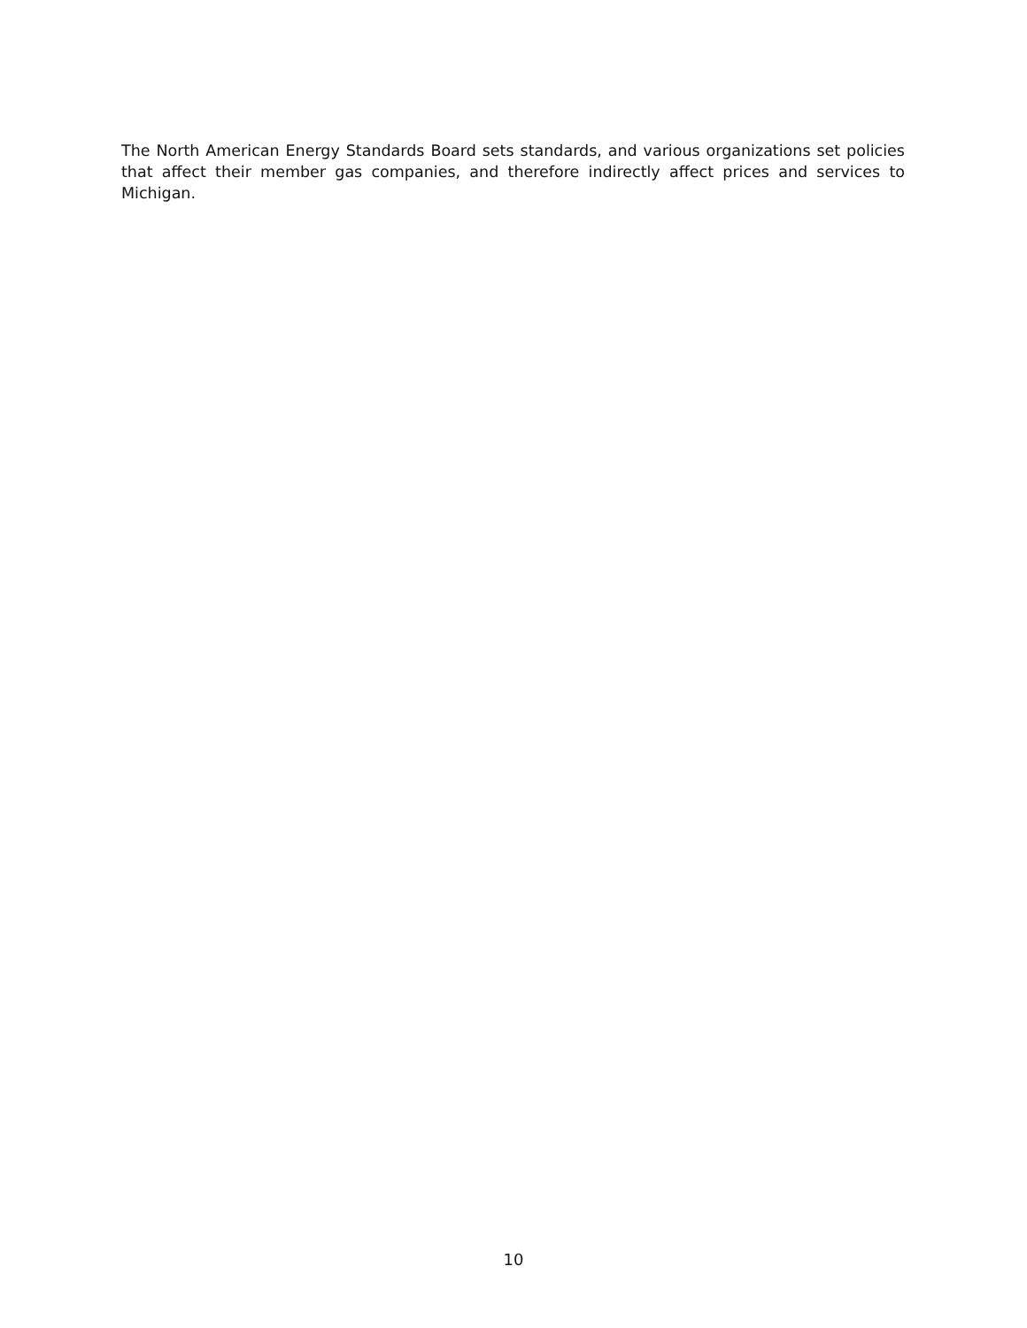The North American Energy Standards Board sets standards, and various organizations set policies that affect their member gas companies, and therefore indirectly affect prices and services to Michigan.
10